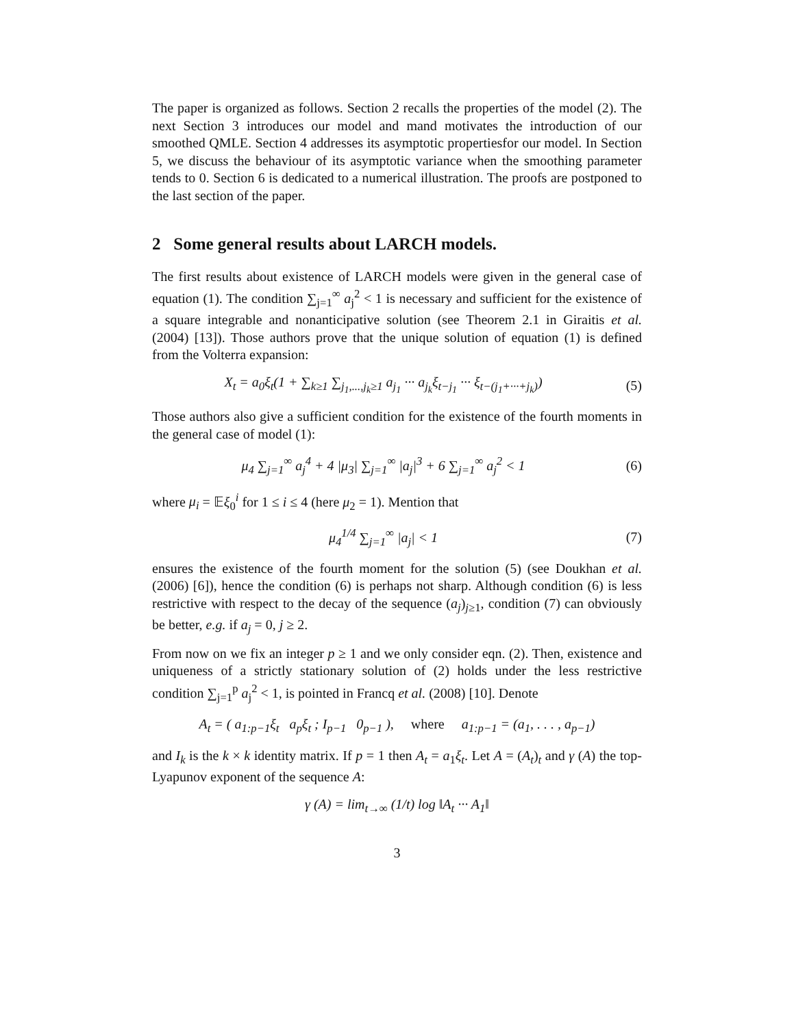The paper is organized as follows. Section 2 recalls the properties of the model (2). The next Section 3 introduces our model and mand motivates the introduction of our smoothed QMLE. Section 4 addresses its asymptotic propertiesfor our model. In Section 5, we discuss the behaviour of its asymptotic variance when the smoothing parameter tends to 0. Section 6 is dedicated to a numerical illustration. The proofs are postponed to the last section of the paper.
2 Some general results about LARCH models.
The first results about existence of LARCH models were given in the general case of equation (1). The condition ∑<sub>j=1</sub><sup>∞</sup> a<sub>j</sub><sup>2</sup> < 1 is necessary and sufficient for the existence of a square integrable and nonanticipative solution (see Theorem 2.1 in Giraitis et al. (2004) [13]). Those authors prove that the unique solution of equation (1) is defined from the Volterra expansion:
X<sub>t</sub> = a<sub>0</sub>ξ<sub>t</sub>(1 + ∑<sub>k≥1</sub> ∑<sub>j<sub>1</sub>,...,j<sub>k</sub>≥1</sub> a<sub>j<sub>1</sub></sub> ··· a<sub>j<sub>k</sub></sub>ξ<sub>t−j<sub>1</sub></sub> ··· ξ<sub>t−(j<sub>1</sub>+···+j<sub>k</sub>)</sub>)
(5)
Those authors also give a sufficient condition for the existence of the fourth moments in the general case of model (1):
μ<sub>4</sub> ∑<sub>j=1</sub><sup>∞</sup> a<sub>j</sub><sup>4</sup> + 4 |μ<sub>3</sub>| ∑<sub>j=1</sub><sup>∞</sup> |a<sub>j</sub>|<sup>3</sup> + 6 ∑<sub>j=1</sub><sup>∞</sup> a<sub>j</sub><sup>2</sup> < 1
(6)
where μ<sub>i</sub> = 𝔼ξ<sub>0</sub><sup>i</sup> for 1 ≤ i ≤ 4 (here μ<sub>2</sub> = 1). Mention that
μ<sub>4</sub><sup>1/4</sup> ∑<sub>j=1</sub><sup>∞</sup> |a<sub>j</sub>| < 1 (7)
ensures the existence of the fourth moment for the solution (5) (see Doukhan et al. (2006) [6]), hence the condition (6) is perhaps not sharp. Although condition (6) is less restrictive with respect to the decay of the sequence (a<sub>j</sub>)<sub>j≥1</sub>, condition (7) can obviously be better, e.g. if a<sub>j</sub> = 0, j ≥ 2.
From now on we fix an integer p ≥ 1 and we only consider eqn. (2). Then, existence and uniqueness of a strictly stationary solution of (2) holds under the less restrictive condition ∑<sub>j=1</sub><sup>p</sup> a<sub>j</sub><sup>2</sup> < 1, is pointed in Francq et al. (2008) [10]. Denote
A<sub>t</sub> = ( a<sub>1:p−1</sub>ξ<sub>t</sub> a<sub>p</sub>ξ<sub>t</sub> ; I<sub>p−1</sub> 0<sub>p−1</sub> ), where a<sub>1:p−1</sub> = (a<sub>1</sub>, . . . , a<sub>p−1</sub>)
and I<sub>k</sub> is the k × k identity matrix. If p = 1 then A<sub>t</sub> = a<sub>1</sub>ξ<sub>t</sub>. Let A = (A<sub>t</sub>)<sub>t</sub> and γ (A) the top-Lyapunov exponent of the sequence A:
γ (A) = lim<sub>t→∞</sub> (1/t) log ‖A<sub>t</sub> ··· A<sub>1</sub>‖
3